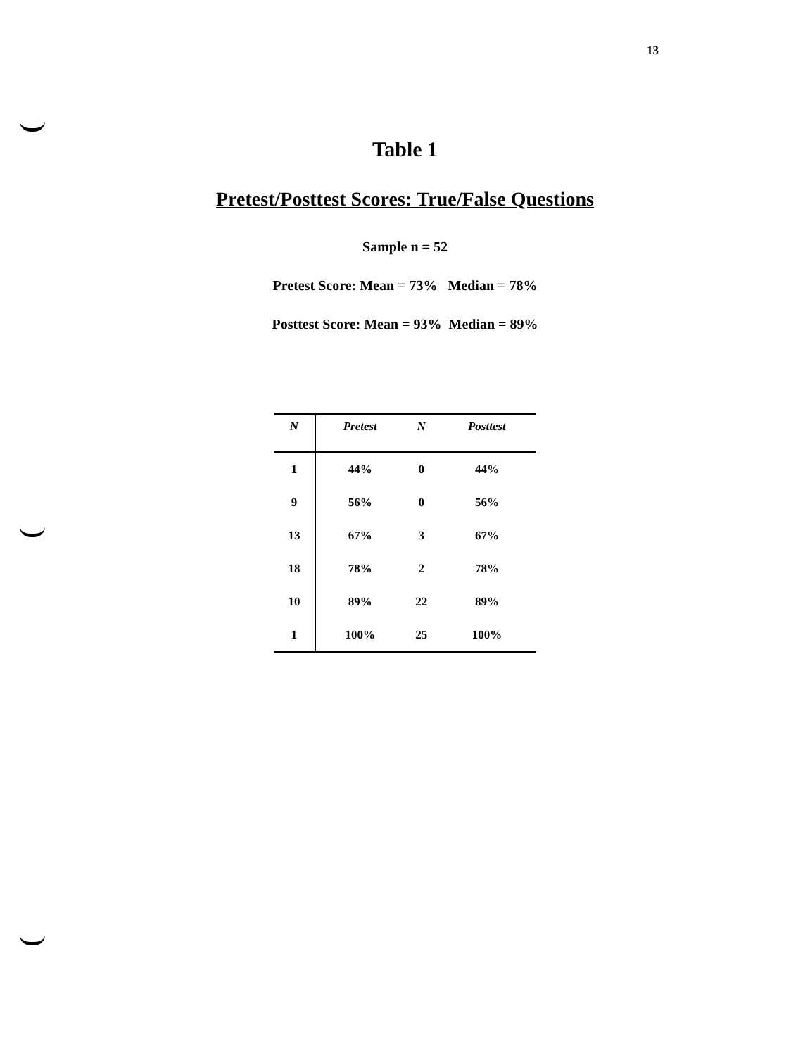13
Table 1
Pretest/Posttest Scores: True/False Questions
Sample n = 52
Pretest Score: Mean = 73% Median = 78%
Posttest Score: Mean = 93% Median = 89%
| N | Pretest | N | Posttest |
| --- | --- | --- | --- |
| 1 | 44% | 0 | 44% |
| 9 | 56% | 0 | 56% |
| 13 | 67% | 3 | 67% |
| 18 | 78% | 2 | 78% |
| 10 | 89% | 22 | 89% |
| 1 | 100% | 25 | 100% |